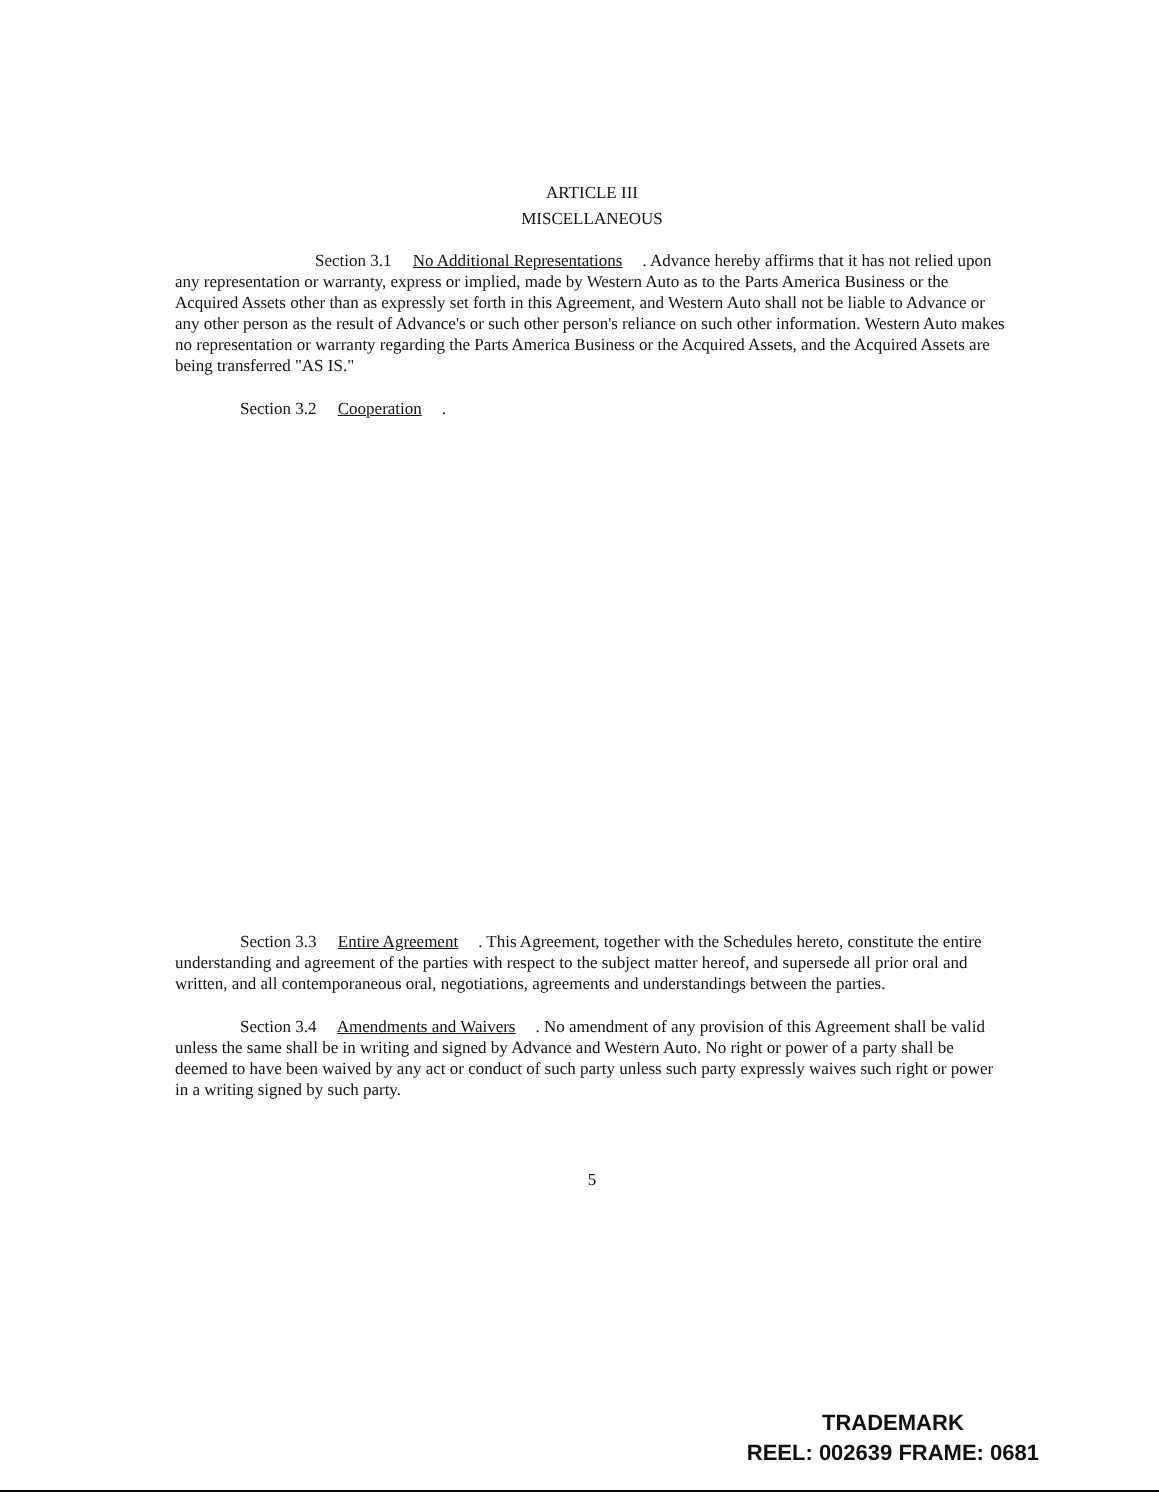ARTICLE III
MISCELLANEOUS
Section 3.1 No Additional Representations. Advance hereby affirms that it has not relied upon any representation or warranty, express or implied, made by Western Auto as to the Parts America Business or the Acquired Assets other than as expressly set forth in this Agreement, and Western Auto shall not be liable to Advance or any other person as the result of Advance's or such other person's reliance on such other information. Western Auto makes no representation or warranty regarding the Parts America Business or the Acquired Assets, and the Acquired Assets are being transferred "AS IS."
Section 3.2 Cooperation.
Section 3.3 Entire Agreement. This Agreement, together with the Schedules hereto, constitute the entire understanding and agreement of the parties with respect to the subject matter hereof, and supersede all prior oral and written, and all contemporaneous oral, negotiations, agreements and understandings between the parties.
Section 3.4 Amendments and Waivers. No amendment of any provision of this Agreement shall be valid unless the same shall be in writing and signed by Advance and Western Auto. No right or power of a party shall be deemed to have been waived by any act or conduct of such party unless such party expressly waives such right or power in a writing signed by such party.
5
TRADEMARK
REEL: 002639 FRAME: 0681